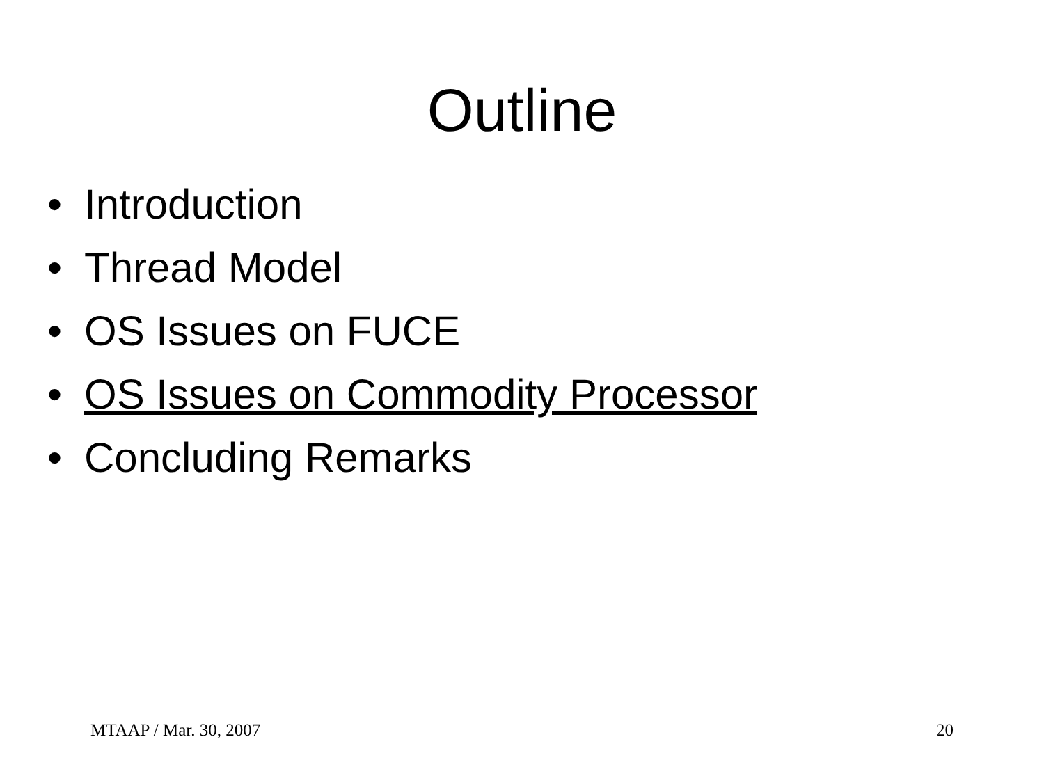Outline
• Introduction
• Thread Model
• OS Issues on FUCE
• OS Issues on Commodity Processor
• Concluding Remarks
MTAAP / Mar. 30, 2007 20